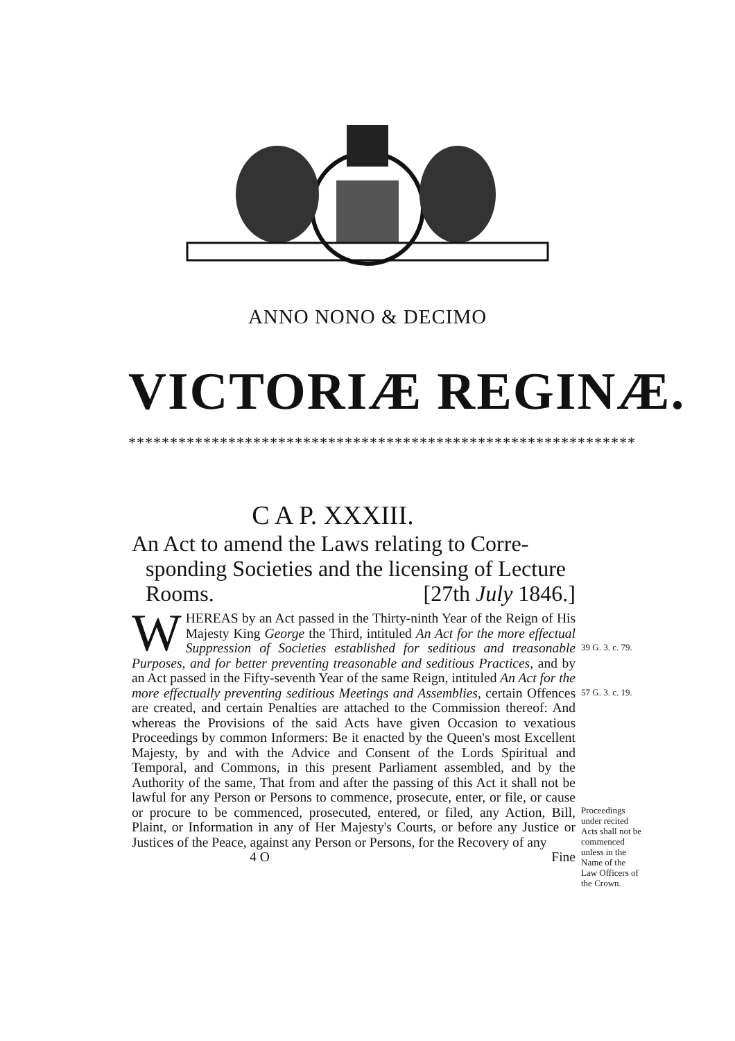ANNO NONO & DECIMO
VICTORIÆ REGINÆ.
*************************************************************
C A P. XXXIII.
An Act to amend the Laws relating to Corre-sponding Societies and the licensing of Lecture Rooms. [27th July 1846.]
WHEREAS by an Act passed in the Thirty-ninth Year of the Reign of His Majesty King George the Third, intituled An Act for the more effectual Suppression of Societies established for seditious and treasonable Purposes, and for better preventing treasonable and seditious Practices, and by an Act passed in the Fifty-seventh Year of the same Reign, intituled An Act for the more effectually preventing seditious Meetings and Assemblies, certain Offences are created, and certain Penalties are attached to the Commission thereof: And whereas the Provisions of the said Acts have given Occasion to vexatious Proceedings by common Informers: Be it enacted by the Queen's most Excellent Majesty, by and with the Advice and Consent of the Lords Spiritual and Temporal, and Commons, in this present Parliament assembled, and by the Authority of the same, That from and after the passing of this Act it shall not be lawful for any Person or Persons to commence, prosecute, enter, or file, or cause or procure to be commenced, prosecuted, entered, or filed, any Action, Bill, Plaint, or Information in any of Her Majesty's Courts, or before any Justice or Justices of the Peace, against any Person or Persons, for the Recovery of any
4 O Fine
39 G. 3. c. 79.
57 G. 3. c. 19.
Proceedings under recited Acts shall not be commenced unless in the Name of the Law Officers of the Crown.